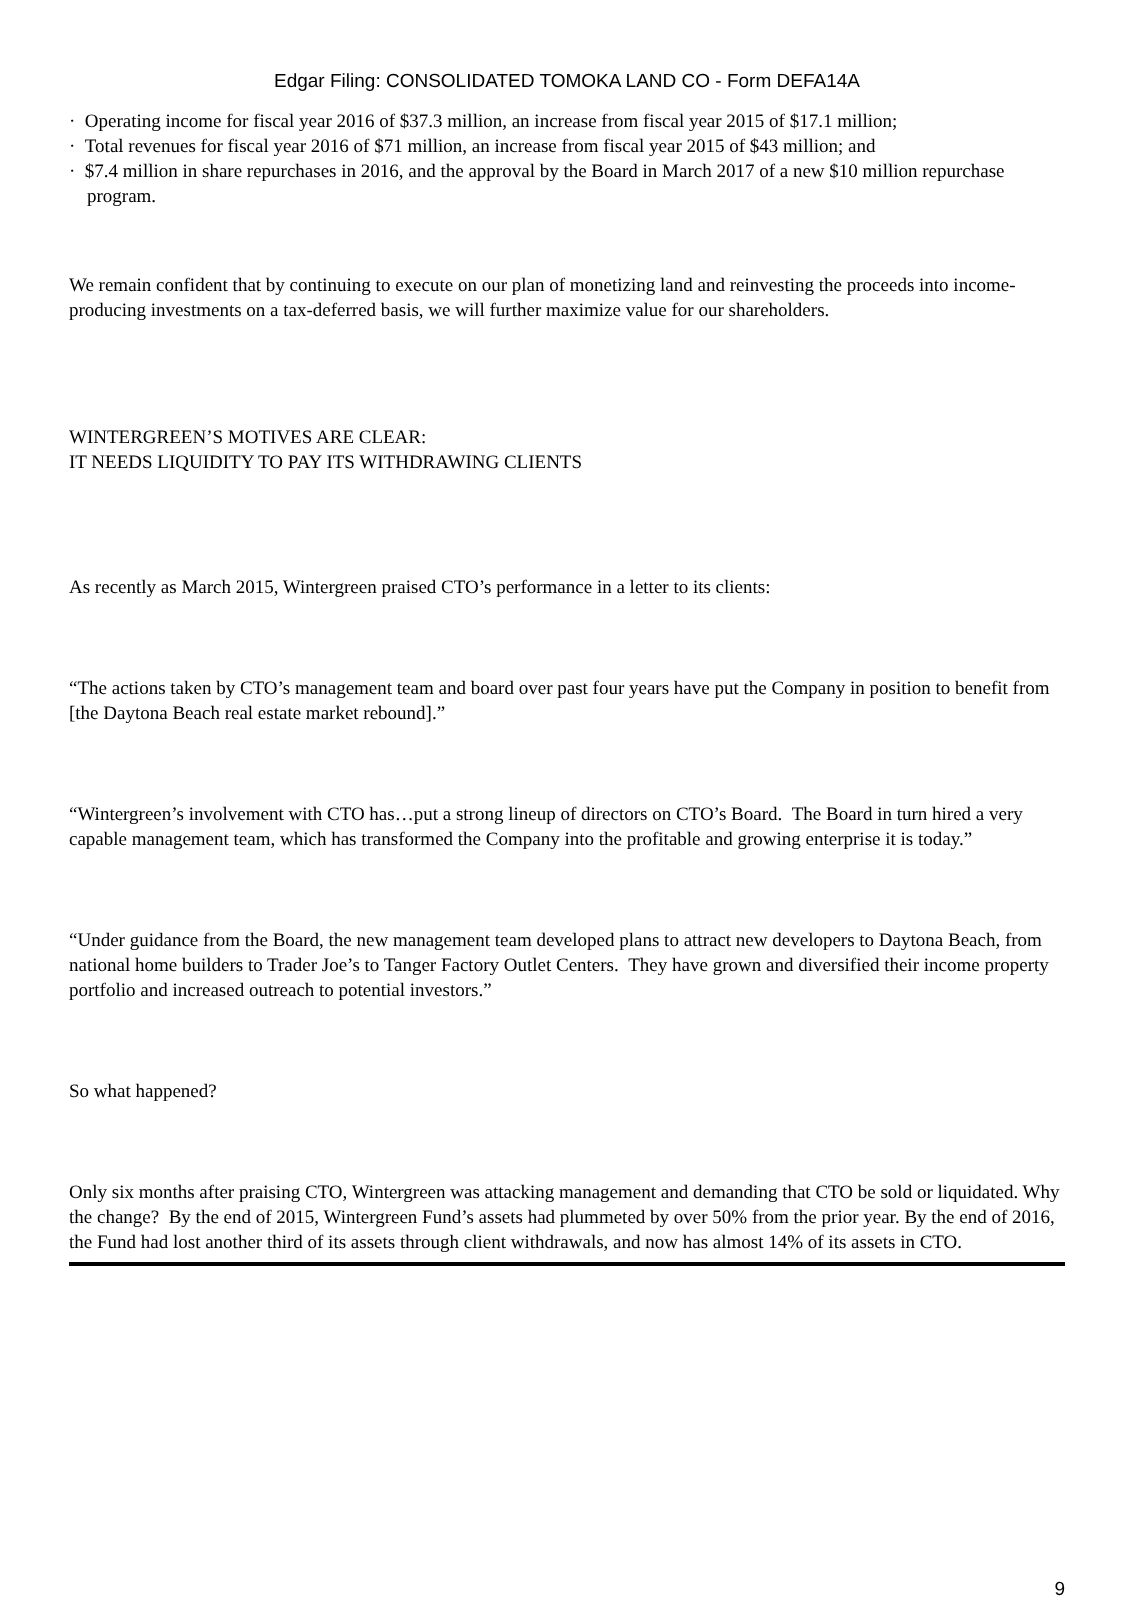Edgar Filing: CONSOLIDATED TOMOKA LAND CO - Form DEFA14A
· Operating income for fiscal year 2016 of $37.3 million, an increase from fiscal year 2015 of $17.1 million;
· Total revenues for fiscal year 2016 of $71 million, an increase from fiscal year 2015 of $43 million; and
· $7.4 million in share repurchases in 2016, and the approval by the Board in March 2017 of a new $10 million repurchase program.
We remain confident that by continuing to execute on our plan of monetizing land and reinvesting the proceeds into income-producing investments on a tax-deferred basis, we will further maximize value for our shareholders.
WINTERGREEN’S MOTIVES ARE CLEAR:
IT NEEDS LIQUIDITY TO PAY ITS WITHDRAWING CLIENTS
As recently as March 2015, Wintergreen praised CTO’s performance in a letter to its clients:
“The actions taken by CTO’s management team and board over past four years have put the Company in position to benefit from [the Daytona Beach real estate market rebound].”
“Wintergreen’s involvement with CTO has…put a strong lineup of directors on CTO’s Board. The Board in turn hired a very capable management team, which has transformed the Company into the profitable and growing enterprise it is today.”
“Under guidance from the Board, the new management team developed plans to attract new developers to Daytona Beach, from national home builders to Trader Joe’s to Tanger Factory Outlet Centers. They have grown and diversified their income property portfolio and increased outreach to potential investors.”
So what happened?
Only six months after praising CTO, Wintergreen was attacking management and demanding that CTO be sold or liquidated. Why the change? By the end of 2015, Wintergreen Fund’s assets had plummeted by over 50% from the prior year. By the end of 2016, the Fund had lost another third of its assets through client withdrawals, and now has almost 14% of its assets in CTO.
9